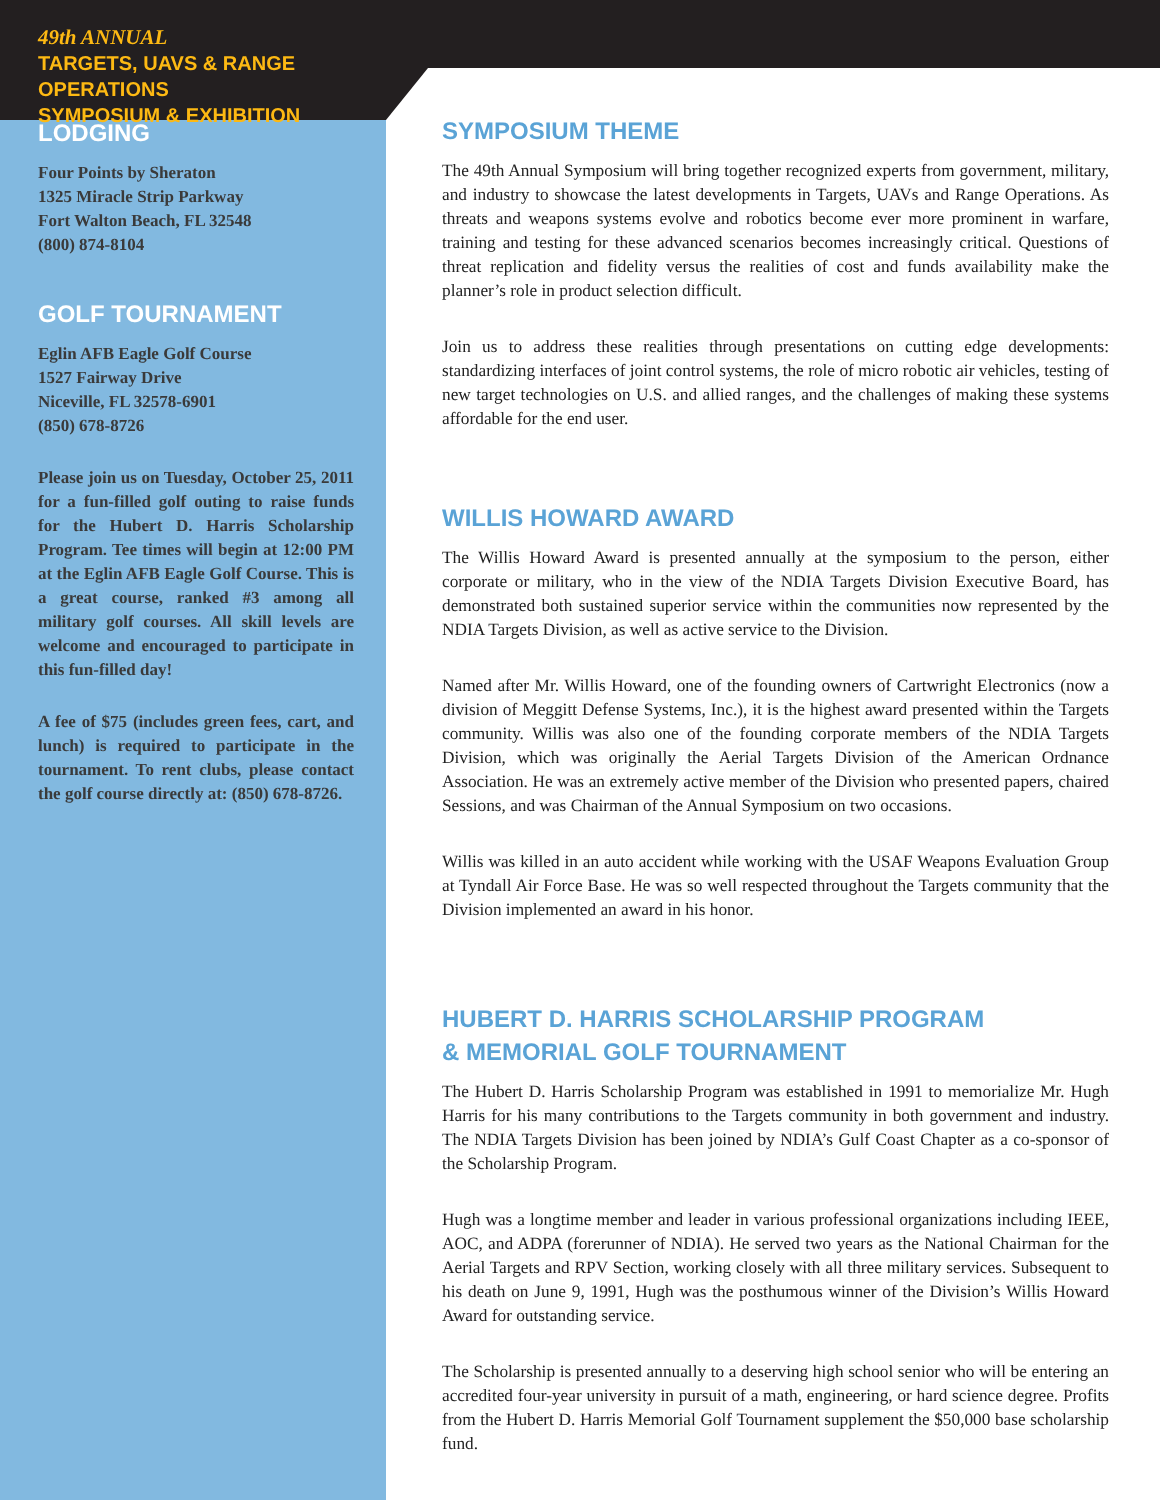49th ANNUAL
TARGETS, UAVS & RANGE OPERATIONS
SYMPOSIUM & EXHIBITION
LODGING
Four Points by Sheraton
1325 Miracle Strip Parkway
Fort Walton Beach, FL 32548
(800) 874-8104
GOLF TOURNAMENT
Eglin AFB Eagle Golf Course
1527 Fairway Drive
Niceville, FL 32578-6901
(850) 678-8726
Please join us on Tuesday, October 25, 2011 for a fun-filled golf outing to raise funds for the Hubert D. Harris Scholarship Program. Tee times will begin at 12:00 PM at the Eglin AFB Eagle Golf Course. This is a great course, ranked #3 among all military golf courses. All skill levels are welcome and encouraged to participate in this fun-filled day!
A fee of $75 (includes green fees, cart, and lunch) is required to participate in the tournament. To rent clubs, please contact the golf course directly at: (850) 678-8726.
SYMPOSIUM THEME
The 49th Annual Symposium will bring together recognized experts from government, military, and industry to showcase the latest developments in Targets, UAVs and Range Operations. As threats and weapons systems evolve and robotics become ever more prominent in warfare, training and testing for these advanced scenarios becomes increasingly critical. Questions of threat replication and fidelity versus the realities of cost and funds availability make the planner’s role in product selection difficult.
Join us to address these realities through presentations on cutting edge developments: standardizing interfaces of joint control systems, the role of micro robotic air vehicles, testing of new target technologies on U.S. and allied ranges, and the challenges of making these systems affordable for the end user.
WILLIS HOWARD AWARD
The Willis Howard Award is presented annually at the symposium to the person, either corporate or military, who in the view of the NDIA Targets Division Executive Board, has demonstrated both sustained superior service within the communities now represented by the NDIA Targets Division, as well as active service to the Division.
Named after Mr. Willis Howard, one of the founding owners of Cartwright Electronics (now a division of Meggitt Defense Systems, Inc.), it is the highest award presented within the Targets community. Willis was also one of the founding corporate members of the NDIA Targets Division, which was originally the Aerial Targets Division of the American Ordnance Association. He was an extremely active member of the Division who presented papers, chaired Sessions, and was Chairman of the Annual Symposium on two occasions.
Willis was killed in an auto accident while working with the USAF Weapons Evaluation Group at Tyndall Air Force Base. He was so well respected throughout the Targets community that the Division implemented an award in his honor.
HUBERT D. HARRIS SCHOLARSHIP PROGRAM
& MEMORIAL GOLF TOURNAMENT
The Hubert D. Harris Scholarship Program was established in 1991 to memorialize Mr. Hugh Harris for his many contributions to the Targets community in both government and industry. The NDIA Targets Division has been joined by NDIA’s Gulf Coast Chapter as a co-sponsor of the Scholarship Program.
Hugh was a longtime member and leader in various professional organizations including IEEE, AOC, and ADPA (forerunner of NDIA). He served two years as the National Chairman for the Aerial Targets and RPV Section, working closely with all three military services. Subsequent to his death on June 9, 1991, Hugh was the posthumous winner of the Division’s Willis Howard Award for outstanding service.
The Scholarship is presented annually to a deserving high school senior who will be entering an accredited four-year university in pursuit of a math, engineering, or hard science degree. Profits from the Hubert D. Harris Memorial Golf Tournament supplement the $50,000 base scholarship fund.